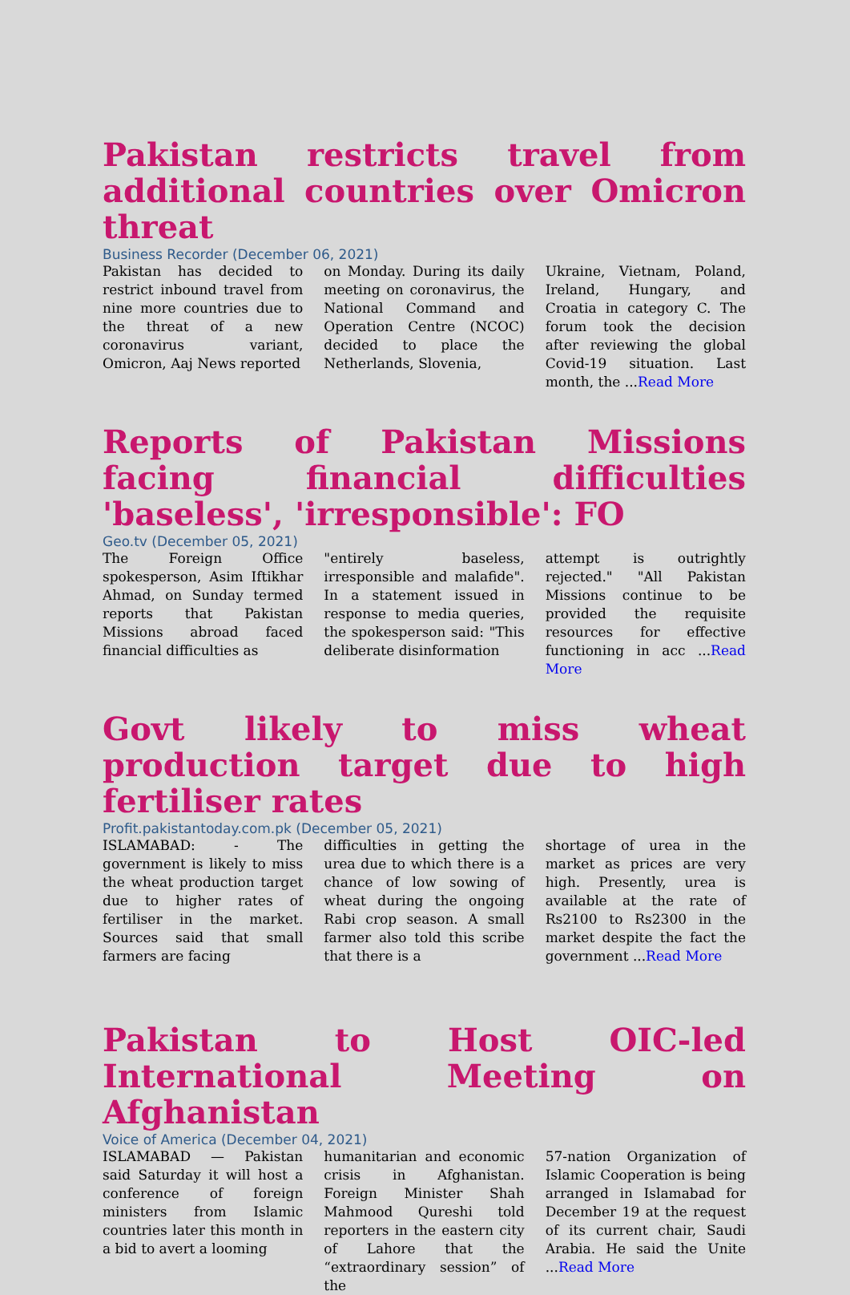Pakistan restricts travel from additional countries over Omicron threat
Business Recorder (December 06, 2021)
Pakistan has decided to restrict inbound travel from nine more countries due to the threat of a new coronavirus variant, Omicron, Aaj News reported
on Monday. During its daily meeting on coronavirus, the National Command and Operation Centre (NCOC) decided to place the Netherlands, Slovenia,
Ukraine, Vietnam, Poland, Ireland, Hungary, and Croatia in category C. The forum took the decision after reviewing the global Covid-19 situation. Last month, the ...Read More
Reports of Pakistan Missions facing financial difficulties 'baseless', 'irresponsible': FO
Geo.tv (December 05, 2021)
The Foreign Office spokesperson, Asim Iftikhar Ahmad, on Sunday termed reports that Pakistan Missions abroad faced financial difficulties as
"entirely baseless, irresponsible and malafide". In a statement issued in response to media queries, the spokesperson said: "This deliberate disinformation
attempt is outrightly rejected." "All Pakistan Missions continue to be provided the requisite resources for effective functioning in acc ...Read More
Govt likely to miss wheat production target due to high fertiliser rates
Profit.pakistantoday.com.pk (December 05, 2021)
ISLAMABAD: - The government is likely to miss the wheat production target due to higher rates of fertiliser in the market. Sources said that small farmers are facing
difficulties in getting the urea due to which there is a chance of low sowing of wheat during the ongoing Rabi crop season. A small farmer also told this scribe that there is a
shortage of urea in the market as prices are very high. Presently, urea is available at the rate of Rs2100 to Rs2300 in the market despite the fact the government ...Read More
Pakistan to Host OIC-led International Meeting on Afghanistan
Voice of America (December 04, 2021)
ISLAMABAD — Pakistan said Saturday it will host a conference of foreign ministers from Islamic countries later this month in a bid to avert a looming
humanitarian and economic crisis in Afghanistan. Foreign Minister Shah Mahmood Qureshi told reporters in the eastern city of Lahore that the “extraordinary session” of the
57-nation Organization of Islamic Cooperation is being arranged in Islamabad for December 19 at the request of its current chair, Saudi Arabia. He said the Unite ...Read More